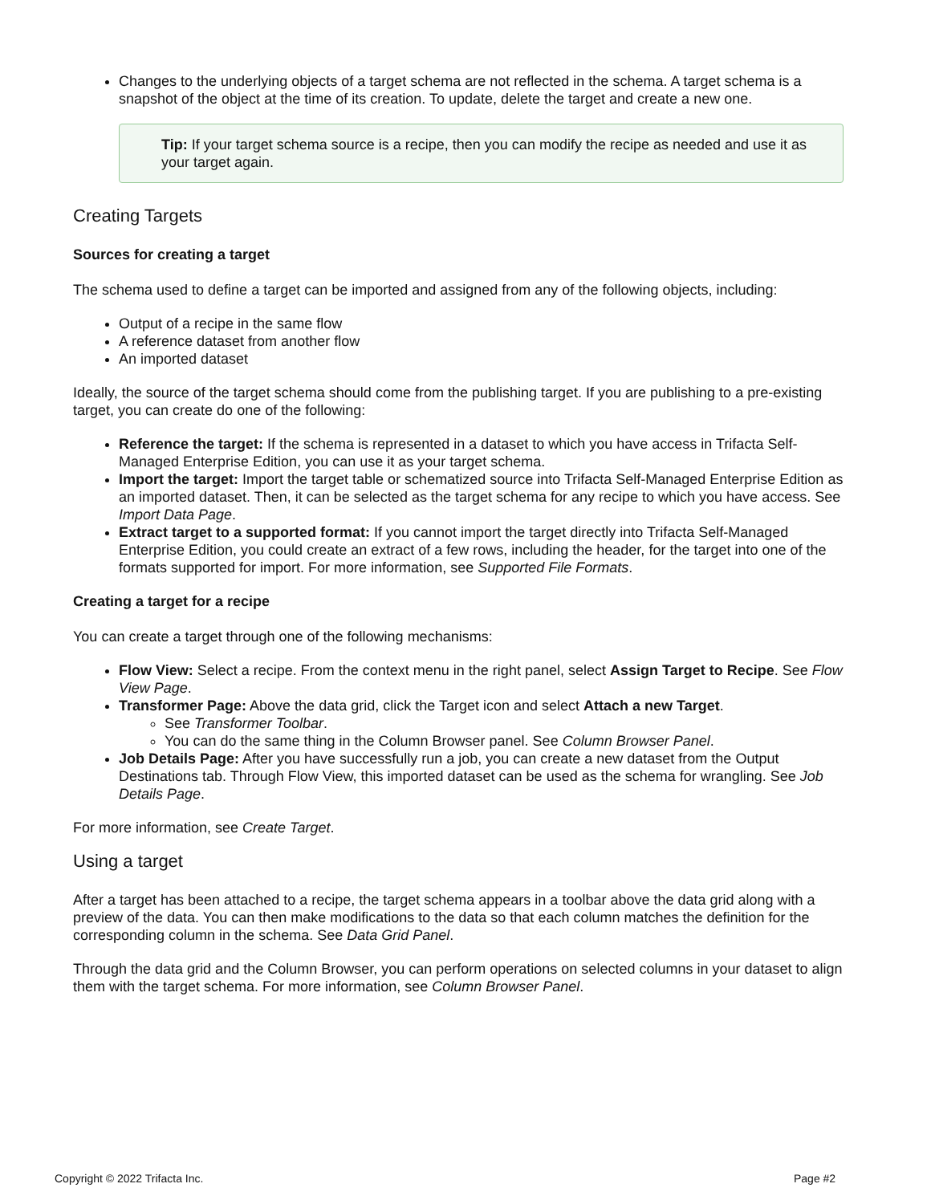Changes to the underlying objects of a target schema are not reflected in the schema. A target schema is a snapshot of the object at the time of its creation. To update, delete the target and create a new one.
Tip: If your target schema source is a recipe, then you can modify the recipe as needed and use it as your target again.
Creating Targets
Sources for creating a target
The schema used to define a target can be imported and assigned from any of the following objects, including:
Output of a recipe in the same flow
A reference dataset from another flow
An imported dataset
Ideally, the source of the target schema should come from the publishing target. If you are publishing to a pre-existing target, you can create do one of the following:
Reference the target: If the schema is represented in a dataset to which you have access in Trifacta Self-Managed Enterprise Edition, you can use it as your target schema.
Import the target: Import the target table or schematized source into Trifacta Self-Managed Enterprise Edition as an imported dataset. Then, it can be selected as the target schema for any recipe to which you have access. See Import Data Page.
Extract target to a supported format: If you cannot import the target directly into Trifacta Self-Managed Enterprise Edition, you could create an extract of a few rows, including the header, for the target into one of the formats supported for import. For more information, see Supported File Formats.
Creating a target for a recipe
You can create a target through one of the following mechanisms:
Flow View: Select a recipe. From the context menu in the right panel, select Assign Target to Recipe. See Flow View Page.
Transformer Page: Above the data grid, click the Target icon and select Attach a new Target.
See Transformer Toolbar.
You can do the same thing in the Column Browser panel. See Column Browser Panel.
Job Details Page: After you have successfully run a job, you can create a new dataset from the Output Destinations tab. Through Flow View, this imported dataset can be used as the schema for wrangling. See Job Details Page.
For more information, see Create Target.
Using a target
After a target has been attached to a recipe, the target schema appears in a toolbar above the data grid along with a preview of the data. You can then make modifications to the data so that each column matches the definition for the corresponding column in the schema. See Data Grid Panel.
Through the data grid and the Column Browser, you can perform operations on selected columns in your dataset to align them with the target schema. For more information, see Column Browser Panel.
Copyright © 2022 Trifacta Inc. Page #2